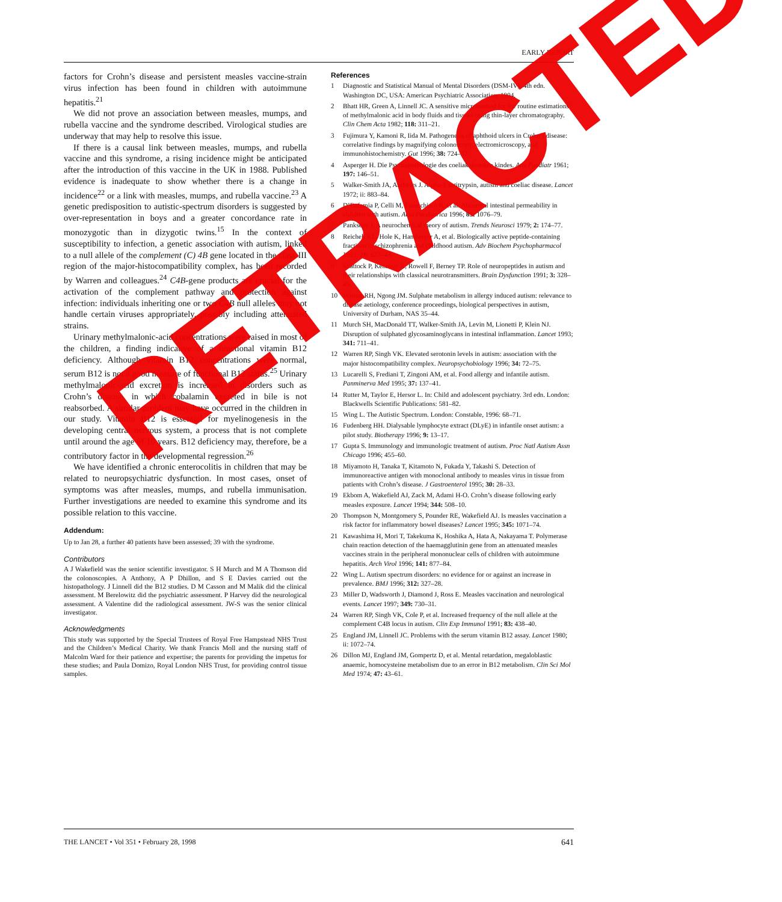EARLY REPORT
factors for Crohn’s disease and persistent measles vaccine-strain virus infection has been found in children with autoimmune hepatitis.<sup>21</sup>
We did not prove an association between measles, mumps, and rubella vaccine and the syndrome described. Virological studies are underway that may help to resolve this issue.
If there is a causal link between measles, mumps, and rubella vaccine and this syndrome, a rising incidence might be anticipated after the introduction of this vaccine in the UK in 1988. Published evidence is inadequate to show whether there is a change in incidence<sup>22</sup> or a link with measles, mumps, and rubella vaccine.<sup>23</sup> A genetic predisposition to autistic-spectrum disorders is suggested by over-representation in boys and a greater concordance rate in monozygotic than in dizygotic twins.<sup>15</sup> In the context of susceptibility to infection, a genetic association with autism, linked to a null allele of the complement (C) 4B gene located in the class III region of the major-histocompatibility complex, has been recorded by Warren and colleagues.<sup>24</sup> C4B-gene products are crucial for the activation of the complement pathway and protection against infection: individuals inheriting one or two C4B null alleles may not handle certain viruses appropriately, possibly including attenuated strains.
Urinary methylmalonic-acid concentrations were raised in most of the children, a finding indicative of a functional vitamin B12 deficiency. Although vitamin B12 concentrations were normal, serum B12 is not a good measure of functional B12 status.<sup>25</sup> Urinary methylmalonic-acid excretion is increased in disorders such as Crohn’s disease, in which cobalamin excreted in bile is not reabsorbed. A similar problem may have occurred in the children in our study. Vitamin B12 is essential for myelinogenesis in the developing central nervous system, a process that is not complete until around the age of 10 years. B12 deficiency may, therefore, be a contributory factor in the developmental regression.<sup>26</sup>
We have identified a chronic enterocolitis in children that may be related to neuropsychiatric dysfunction. In most cases, onset of symptoms was after measles, mumps, and rubella immunisation. Further investigations are needed to examine this syndrome and its possible relation to this vaccine.
Addendum:
Up to Jan 28, a further 40 patients have been assessed; 39 with the syndrome.
Contributors
A J Wakefield was the senior scientific investigator. S H Murch and M A Thomson did the colonoscopies. A Anthony, A P Dhillon, and S E Davies carried out the histopathology. J Linnell did the B12 studies. D M Casson and M Malik did the clinical assessment. M Berelowitz did the psychiatric assessment. P Harvey did the neurological assessment. A Valentine did the radiological assessment. JW-S was the senior clinical investigator.
Acknowledgments
This study was supported by the Special Trustees of Royal Free Hampstead NHS Trust and the Children’s Medical Charity. We thank Francis Moll and the nursing staff of Malcolm Ward for their patience and expertise; the parents for providing the impetus for these studies; and Paula Domizo, Royal London NHS Trust, for providing control tissue samples.
References
1 Diagnostic and Statistical Manual of Mental Disorders (DSM-IV). 4th edn. Washington DC, USA: American Psychiatric Association, 1994.
2 Bhatt HR, Green A, Linnell JC. A sensitive micromethod for the routine estimations of methylmalonic acid in body fluids and tissues using thin-layer chromatography. Clin Chem Acta 1982; 118: 311–21.
3 Fujimura Y, Kamoni R, Iida M. Pathogenesis of aphthoid ulcers in Crohn’s disease: correlative findings by magnifying colonoscopy, electromicroscopy, and immunohistochemistry. Gut 1996; 38: 724–32.
4 Asperger H. Die Psychopathologie des coeliakakranken kindes. Ann Paediatr 1961; 197: 146–51.
5 Walker-Smith JA, Andrews J. Alpha-1 antitrypsin, autism and coeliac disease. Lancet 1972; ii: 883–84.
6 D’Eufemia P, Celli M, Finocchiaro R, et al. Abnormal intestinal permeability in children with autism. Acta Paediatrica 1996; 85: 1076–79.
7 Panksepp J. A neurochemical theory of autism. Trends Neurosci 1979; 2: 174–77.
8 Reichelt KL, Hole K, Hamberger A, et al. Biologically active peptide-containing fractions in schizophrenia and childhood autism. Adv Biochem Psychopharmacol 1993; 28: 627–43.
9 Shattock P, Kennedy A, Rowell F, Berney TP. Role of neuropeptides in autism and their relationships with classical neurotransmitters. Brain Dysfunction 1991; 3: 328–45.
10 Waring RH, Ngong JM. Sulphate metabolism in allergy induced autism: relevance to disease aetiology, conference proceedings, biological perspectives in autism, University of Durham, NAS 35–44.
11 Murch SH, MacDonald TT, Walker-Smith JA, Levin M, Lionetti P, Klein NJ. Disruption of sulphated glycosaminoglycans in intestinal inflammation. Lancet 1993; 341: 711–41.
12 Warren RP, Singh VK. Elevated serotonin levels in autism: association with the major histocompatibility complex. Neuropsychobiology 1996; 34: 72–75.
13 Lucarelli S, Frediani T, Zingoni AM, et al. Food allergy and infantile autism. Panminerva Med 1995; 37: 137–41.
14 Rutter M, Taylor E, Hersor L. In: Child and adolescent psychiatry. 3rd edn. London: Blackwells Scientific Publications: 581–82.
15 Wing L. The Autistic Spectrum. London: Constable, 1996: 68–71.
16 Fudenberg HH. Dialysable lymphocyte extract (DLyE) in infantile onset autism: a pilot study. Biotherapy 1996; 9: 13–17.
17 Gupta S. Immunology and immunologic treatment of autism. Proc Natl Autism Assn Chicago 1996; 455–60.
18 Miyamoto H, Tanaka T, Kitamoto N, Fukada Y, Takashi S. Detection of immunoreactive antigen with monoclonal antibody to measles virus in tissue from patients with Crohn’s disease. J Gastroenterol 1995; 30: 28–33.
19 Ekbom A, Wakefield AJ, Zack M, Adami H-O. Crohn’s disease following early measles exposure. Lancet 1994; 344: 508–10.
20 Thompson N, Montgomery S, Pounder RE, Wakefield AJ. Is measles vaccination a risk factor for inflammatory bowel diseases? Lancet 1995; 345: 1071–74.
21 Kawashima H, Mori T, Takekuma K, Hoshika A, Hata A, Nakayama T. Polymerase chain reaction detection of the haemagglutinin gene from an attenuated measles vaccines strain in the peripheral mononuclear cells of children with autoimmune hepatitis. Arch Virol 1996; 141: 877–84.
22 Wing L. Autism spectrum disorders: no evidence for or against an increase in prevalence. BMJ 1996; 312: 327–28.
23 Miller D, Wadsworth J, Diamond J, Ross E. Measles vaccination and neurological events. Lancet 1997; 349: 730–31.
24 Warren RP, Singh VK, Cole P, et al. Increased frequency of the null allele at the complement C4B locus in autism. Clin Exp Immunol 1991; 83: 438–40.
25 England JM, Linnell JC. Problems with the serum vitamin B12 assay. Lancet 1980; ii: 1072–74.
26 Dillon MJ, England JM, Gompertz D, et al. Mental retardation, megaloblastic anaemic, homocysteine metabolism due to an error in B12 metabolism. Clin Sci Mol Med 1974; 47: 43–61.
RETRACTED
THE LANCET • Vol 351 • February 28, 1998 641